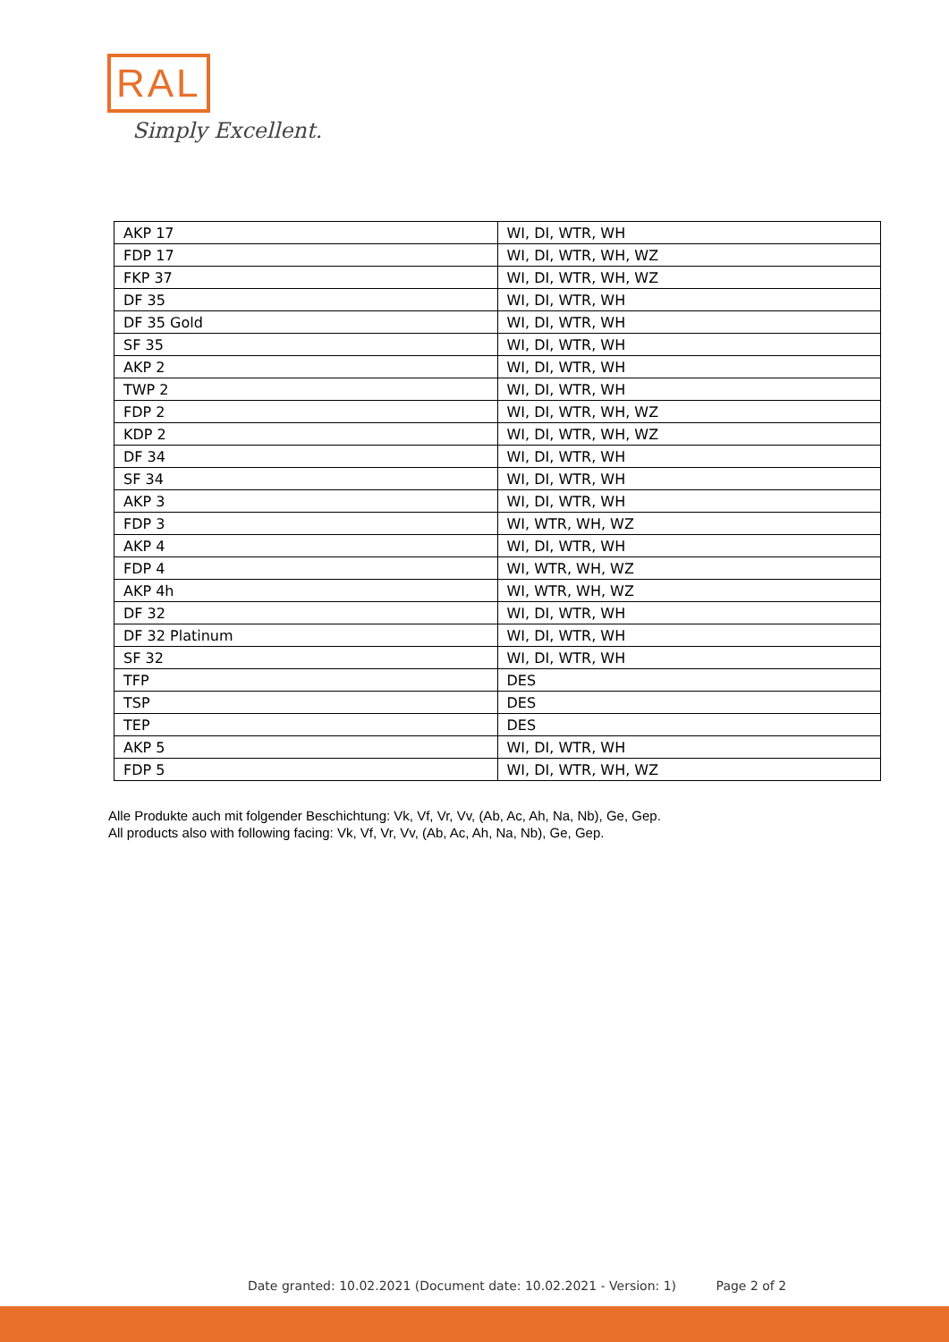RAL
Simply Excellent.
| AKP 17 | WI, DI, WTR, WH |
| FDP 17 | WI, DI, WTR, WH, WZ |
| FKP 37 | WI, DI, WTR, WH, WZ |
| DF 35 | WI, DI, WTR, WH |
| DF 35 Gold | WI, DI, WTR, WH |
| SF 35 | WI, DI, WTR, WH |
| AKP 2 | WI, DI, WTR, WH |
| TWP 2 | WI, DI, WTR, WH |
| FDP 2 | WI, DI, WTR, WH, WZ |
| KDP 2 | WI, DI, WTR, WH, WZ |
| DF 34 | WI, DI, WTR, WH |
| SF 34 | WI, DI, WTR, WH |
| AKP 3 | WI, DI, WTR, WH |
| FDP 3 | WI, WTR, WH, WZ |
| AKP 4 | WI, DI, WTR, WH |
| FDP 4 | WI, WTR, WH, WZ |
| AKP 4h | WI, WTR, WH, WZ |
| DF 32 | WI, DI, WTR, WH |
| DF 32 Platinum | WI, DI, WTR, WH |
| SF 32 | WI, DI, WTR, WH |
| TFP | DES |
| TSP | DES |
| TEP | DES |
| AKP 5 | WI, DI, WTR, WH |
| FDP 5 | WI, DI, WTR, WH, WZ |
Alle Produkte auch mit folgender Beschichtung: Vk, Vf, Vr, Vv, (Ab, Ac, Ah, Na, Nb), Ge, Gep.
All products also with following facing: Vk, Vf, Vr, Vv, (Ab, Ac, Ah, Na, Nb), Ge, Gep.
Date granted: 10.02.2021 (Document date: 10.02.2021 - Version: 1) Page 2 of 2